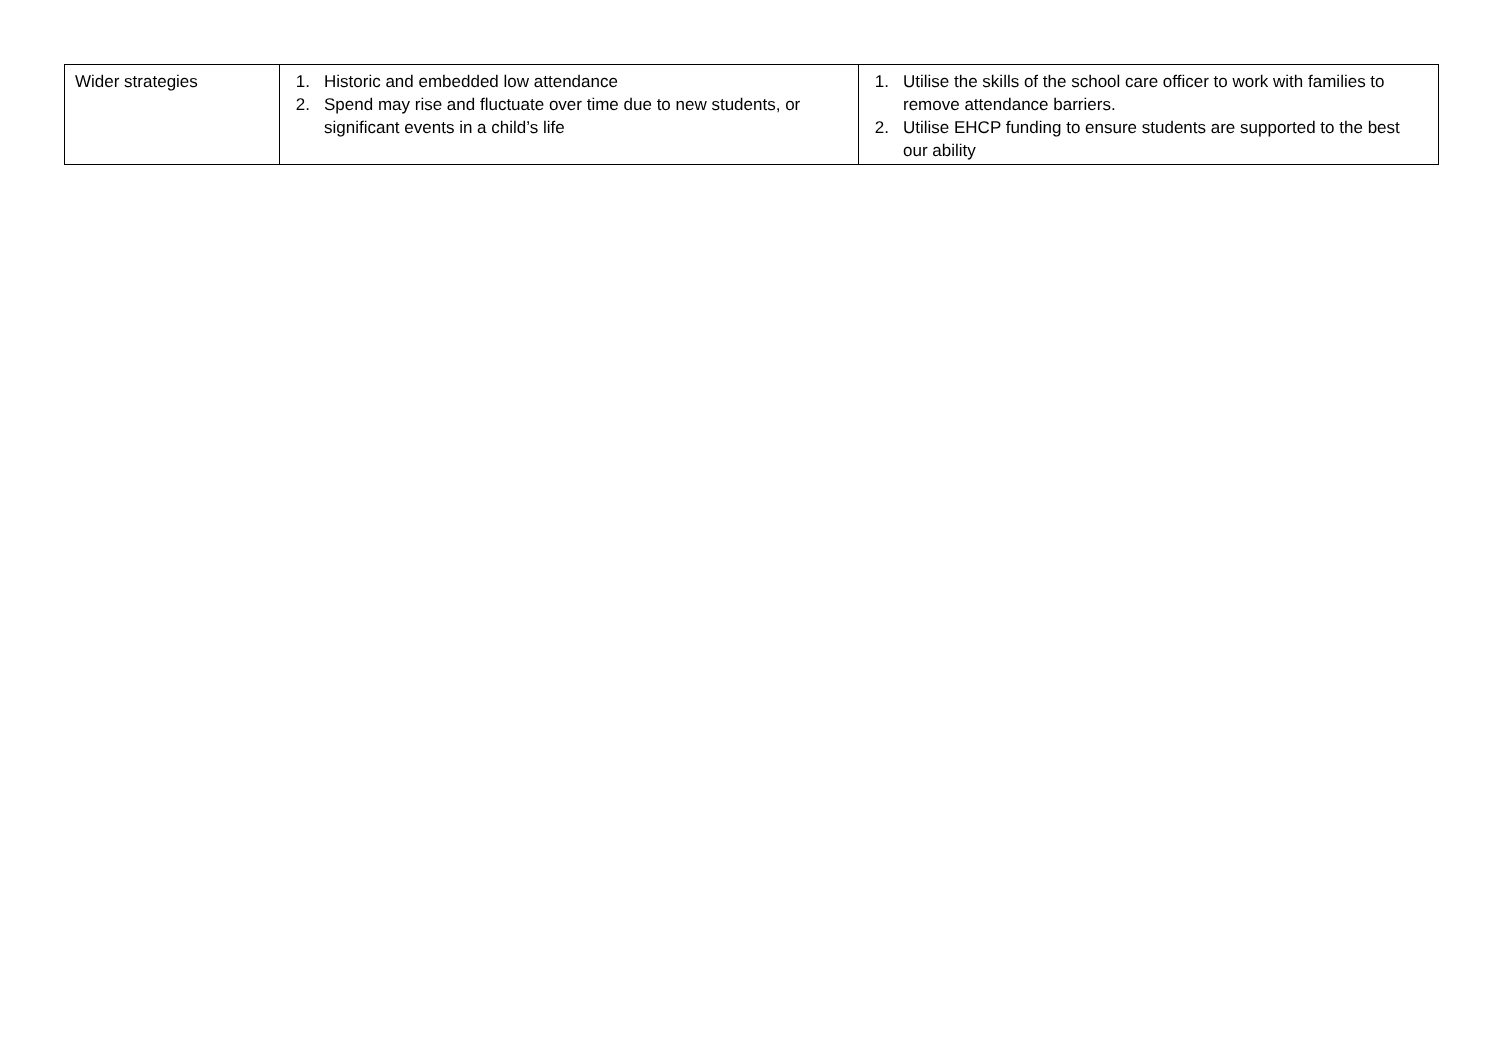| Wider strategies | 1. Historic and embedded low attendance 2. Spend may rise and fluctuate over time due to new students, or significant events in a child’s life | 1. Utilise the skills of the school care officer to work with families to remove attendance barriers. 2. Utilise EHCP funding to ensure students are supported to the best our ability |